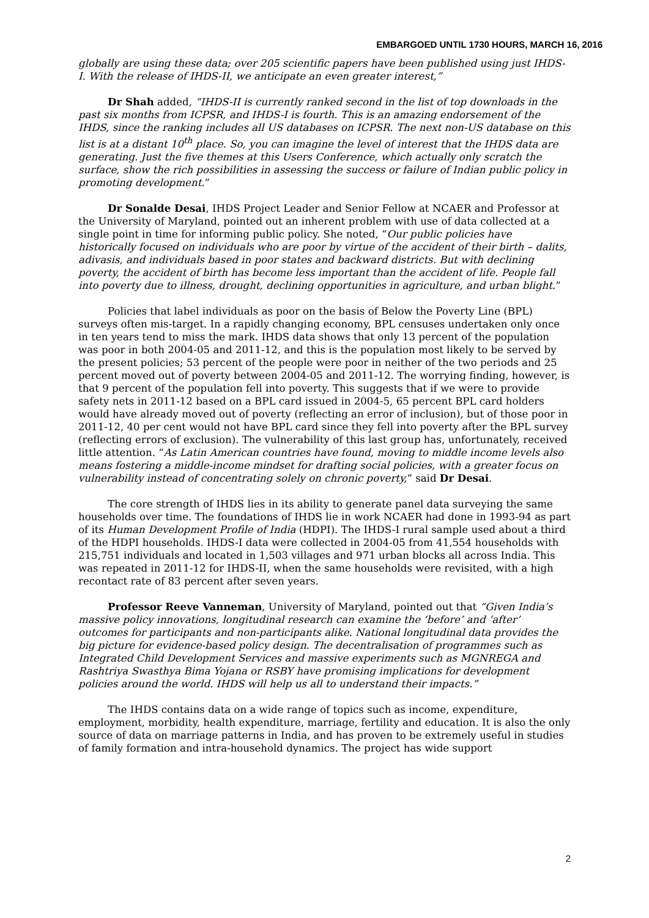EMBARGOED UNTIL 1730 HOURS, MARCH 16, 2016
globally are using these data; over 205 scientific papers have been published using just IHDS-I. With the release of IHDS-II, we anticipate an even greater interest,”
Dr Shah added, “IHDS-II is currently ranked second in the list of top downloads in the past six months from ICPSR, and IHDS-I is fourth. This is an amazing endorsement of the IHDS, since the ranking includes all US databases on ICPSR. The next non-US database on this list is at a distant 10<sup>th</sup> place. So, you can imagine the level of interest that the IHDS data are generating. Just the five themes at this Users Conference, which actually only scratch the surface, show the rich possibilities in assessing the success or failure of Indian public policy in promoting development.”
Dr Sonalde Desai, IHDS Project Leader and Senior Fellow at NCAER and Professor at the University of Maryland, pointed out an inherent problem with use of data collected at a single point in time for informing public policy. She noted, “Our public policies have historically focused on individuals who are poor by virtue of the accident of their birth – dalits, adivasis, and individuals based in poor states and backward districts. But with declining poverty, the accident of birth has become less important than the accident of life. People fall into poverty due to illness, drought, declining opportunities in agriculture, and urban blight.”
Policies that label individuals as poor on the basis of Below the Poverty Line (BPL) surveys often mis-target. In a rapidly changing economy, BPL censuses undertaken only once in ten years tend to miss the mark. IHDS data shows that only 13 percent of the population was poor in both 2004-05 and 2011-12, and this is the population most likely to be served by the present policies; 53 percent of the people were poor in neither of the two periods and 25 percent moved out of poverty between 2004-05 and 2011-12. The worrying finding, however, is that 9 percent of the population fell into poverty. This suggests that if we were to provide safety nets in 2011-12 based on a BPL card issued in 2004-5, 65 percent BPL card holders would have already moved out of poverty (reflecting an error of inclusion), but of those poor in 2011-12, 40 per cent would not have BPL card since they fell into poverty after the BPL survey (reflecting errors of exclusion). The vulnerability of this last group has, unfortunately, received little attention. “As Latin American countries have found, moving to middle income levels also means fostering a middle-income mindset for drafting social policies, with a greater focus on vulnerability instead of concentrating solely on chronic poverty,” said Dr Desai.
The core strength of IHDS lies in its ability to generate panel data surveying the same households over time. The foundations of IHDS lie in work NCAER had done in 1993-94 as part of its Human Development Profile of India (HDPI). The IHDS-I rural sample used about a third of the HDPI households. IHDS-I data were collected in 2004-05 from 41,554 households with 215,751 individuals and located in 1,503 villages and 971 urban blocks all across India. This was repeated in 2011-12 for IHDS-II, when the same households were revisited, with a high recontact rate of 83 percent after seven years.
Professor Reeve Vanneman, University of Maryland, pointed out that “Given India’s massive policy innovations, longitudinal research can examine the ‘before’ and ‘after’ outcomes for participants and non-participants alike. National longitudinal data provides the big picture for evidence-based policy design. The decentralisation of programmes such as Integrated Child Development Services and massive experiments such as MGNREGA and Rashtriya Swasthya Bima Yojana or RSBY have promising implications for development policies around the world. IHDS will help us all to understand their impacts.”
The IHDS contains data on a wide range of topics such as income, expenditure, employment, morbidity, health expenditure, marriage, fertility and education. It is also the only source of data on marriage patterns in India, and has proven to be extremely useful in studies of family formation and intra-household dynamics. The project has wide support
2